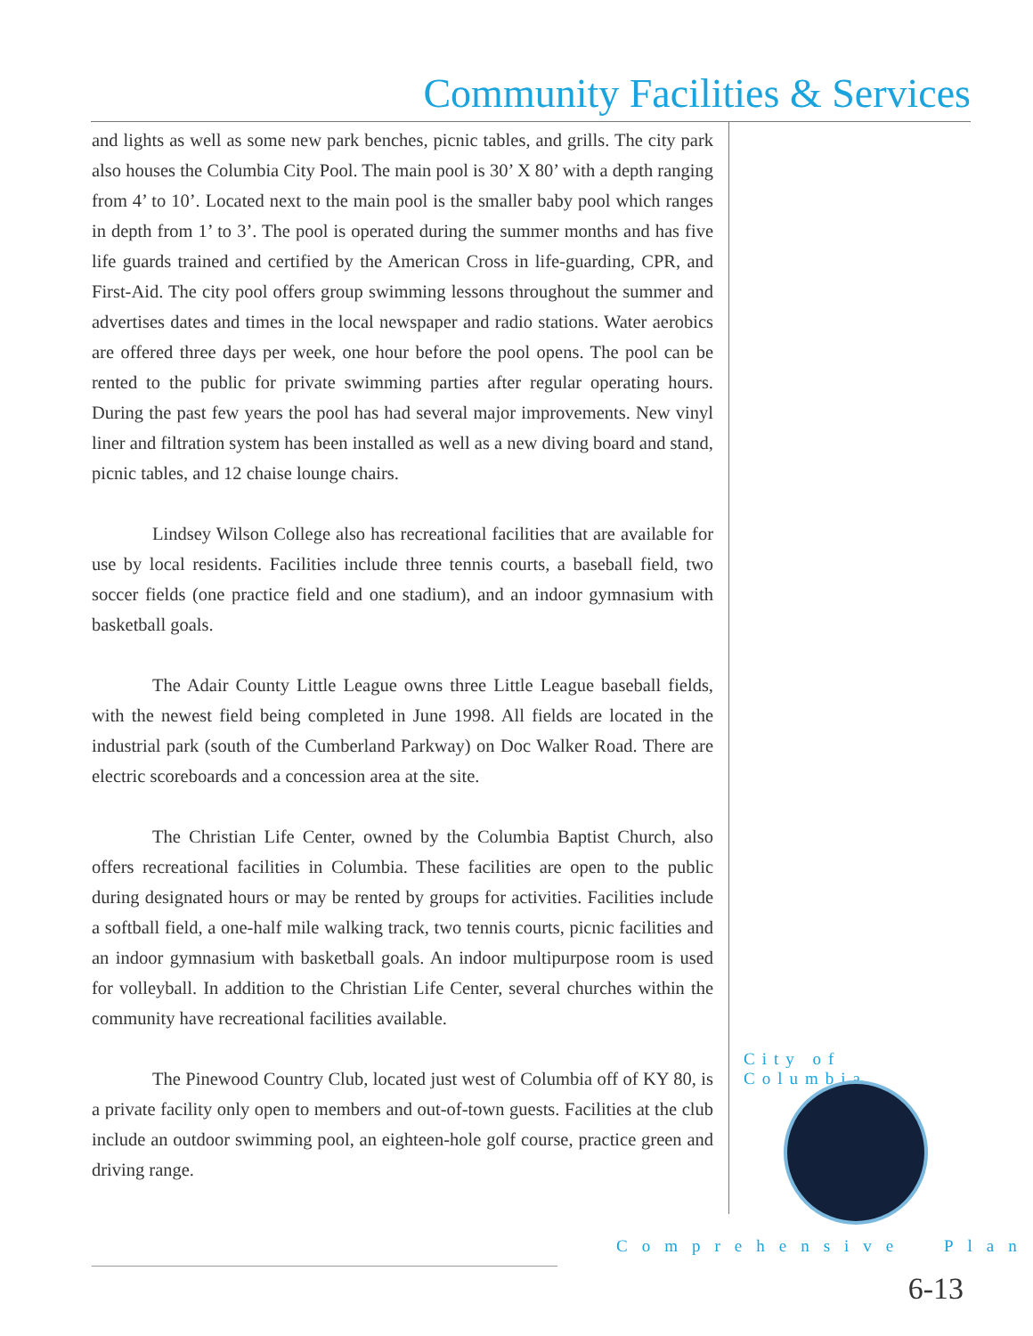Community Facilities & Services
and lights as well as some new park benches, picnic tables, and grills. The city park also houses the Columbia City Pool. The main pool is 30’ X 80’ with a depth ranging from 4’ to 10’. Located next to the main pool is the smaller baby pool which ranges in depth from 1’ to 3’. The pool is operated during the summer months and has five life guards trained and certified by the American Cross in life-guarding, CPR, and First-Aid. The city pool offers group swimming lessons throughout the summer and advertises dates and times in the local newspaper and radio stations. Water aerobics are offered three days per week, one hour before the pool opens. The pool can be rented to the public for private swimming parties after regular operating hours. During the past few years the pool has had several major improvements. New vinyl liner and filtration system has been installed as well as a new diving board and stand, picnic tables, and 12 chaise lounge chairs.
Lindsey Wilson College also has recreational facilities that are available for use by local residents. Facilities include three tennis courts, a baseball field, two soccer fields (one practice field and one stadium), and an indoor gymnasium with basketball goals.
The Adair County Little League owns three Little League baseball fields, with the newest field being completed in June 1998. All fields are located in the industrial park (south of the Cumberland Parkway) on Doc Walker Road. There are electric scoreboards and a concession area at the site.
The Christian Life Center, owned by the Columbia Baptist Church, also offers recreational facilities in Columbia. These facilities are open to the public during designated hours or may be rented by groups for activities. Facilities include a softball field, a one-half mile walking track, two tennis courts, picnic facilities and an indoor gymnasium with basketball goals. An indoor multipurpose room is used for volleyball. In addition to the Christian Life Center, several churches within the community have recreational facilities available.
The Pinewood Country Club, located just west of Columbia off of KY 80, is a private facility only open to members and out-of-town guests. Facilities at the club include an outdoor swimming pool, an eighteen-hole golf course, practice green and driving range.
City of Columbia
Comprehensive Plan
6-13